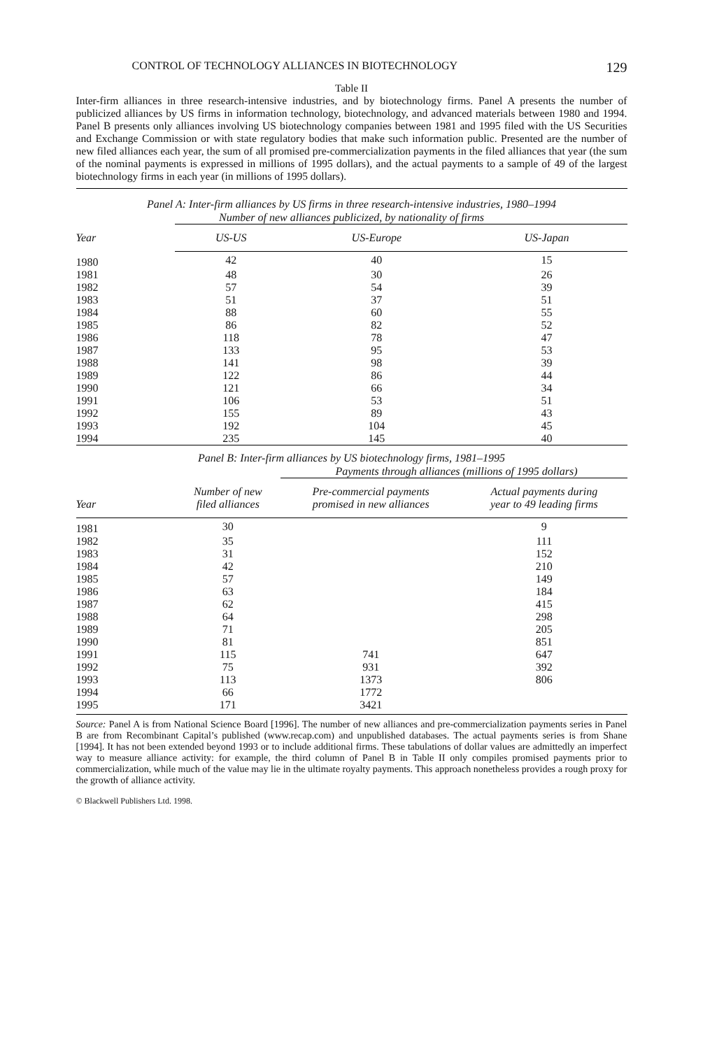CONTROL OF TECHNOLOGY ALLIANCES IN BIOTECHNOLOGY 129
Table II
Inter-firm alliances in three research-intensive industries, and by biotechnology firms. Panel A presents the number of publicized alliances by US firms in information technology, biotechnology, and advanced materials between 1980 and 1994. Panel B presents only alliances involving US biotechnology companies between 1981 and 1995 filed with the US Securities and Exchange Commission or with state regulatory bodies that make such information public. Presented are the number of new filed alliances each year, the sum of all promised pre-commercialization payments in the filed alliances that year (the sum of the nominal payments is expressed in millions of 1995 dollars), and the actual payments to a sample of 49 of the largest biotechnology firms in each year (in millions of 1995 dollars).
Panel A: Inter-firm alliances by US firms in three research-intensive industries, 1980–1994
Number of new alliances publicized, by nationality of firms
| Year | US-US | US-Europe | US-Japan |
| --- | --- | --- | --- |
| 1980 | 42 | 40 | 15 |
| 1981 | 48 | 30 | 26 |
| 1982 | 57 | 54 | 39 |
| 1983 | 51 | 37 | 51 |
| 1984 | 88 | 60 | 55 |
| 1985 | 86 | 82 | 52 |
| 1986 | 118 | 78 | 47 |
| 1987 | 133 | 95 | 53 |
| 1988 | 141 | 98 | 39 |
| 1989 | 122 | 86 | 44 |
| 1990 | 121 | 66 | 34 |
| 1991 | 106 | 53 | 51 |
| 1992 | 155 | 89 | 43 |
| 1993 | 192 | 104 | 45 |
| 1994 | 235 | 145 | 40 |
Panel B: Inter-firm alliances by US biotechnology firms, 1981–1995
Payments through alliances (millions of 1995 dollars)
| Year | Number of new filed alliances | Pre-commercial payments promised in new alliances | Actual payments during year to 49 leading firms |
| --- | --- | --- | --- |
| 1981 | 30 | | 9 |
| 1982 | 35 | | 111 |
| 1983 | 31 | | 152 |
| 1984 | 42 | | 210 |
| 1985 | 57 | | 149 |
| 1986 | 63 | | 184 |
| 1987 | 62 | | 415 |
| 1988 | 64 | | 298 |
| 1989 | 71 | | 205 |
| 1990 | 81 | | 851 |
| 1991 | 115 | 741 | 647 |
| 1992 | 75 | 931 | 392 |
| 1993 | 113 | 1373 | 806 |
| 1994 | 66 | 1772 | |
| 1995 | 171 | 3421 | |
Source: Panel A is from National Science Board [1996]. The number of new alliances and pre-commercialization payments series in Panel B are from Recombinant Capital’s published (www.recap.com) and unpublished databases. The actual payments series is from Shane [1994]. It has not been extended beyond 1993 or to include additional firms. These tabulations of dollar values are admittedly an imperfect way to measure alliance activity: for example, the third column of Panel B in Table II only compiles promised payments prior to commercialization, while much of the value may lie in the ultimate royalty payments. This approach nonetheless provides a rough proxy for the growth of alliance activity.
© Blackwell Publishers Ltd. 1998.